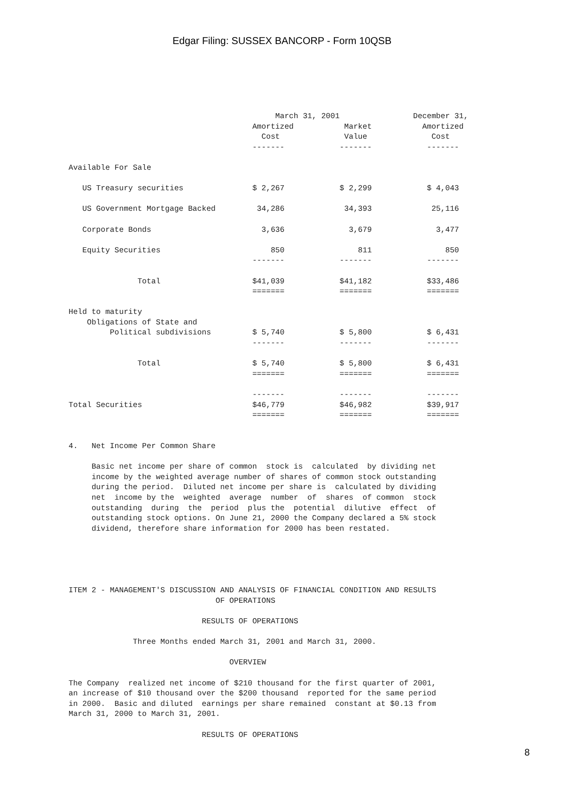Edgar Filing: SUSSEX BANCORP - Form 10QSB
                                             March 31, 2001                December 31,
                                        Amortized           Market           Amortized
                                          Cost              Value              Cost
                                        -------            -------            -------

Available For Sale

   US Treasury securities               $ 2,267            $ 2,299            $ 4,043

   US Government Mortgage Backed         34,286             34,393             25,116

   Corporate Bonds                        3,636              3,679              3,477

   Equity Securities                        850                811                850
                                        -------            -------            -------

               Total                    $41,039            $41,182            $33,486
                                        =======            =======            =======

Held to maturity
    Obligations of State and
         Political subdivisions         $ 5,740            $ 5,800            $ 6,431
                                        -------            -------            -------

               Total                    $ 5,740            $ 5,800            $ 6,431
                                        =======            =======            =======

                                        -------            -------            -------
Total Securities                        $46,779            $46,982            $39,917
                                        =======            =======            =======


4.   Net Income Per Common Share

     Basic net income per share of common  stock is  calculated  by dividing net
     income by the weighted average number of shares of common stock outstanding
     during the period.  Diluted net income per share is  calculated by dividing
     net  income by the  weighted  average  number  of  shares  of common  stock
     outstanding  during  the  period  plus the  potential  dilutive  effect  of
     outstanding stock options. On June 21, 2000 the Company declared a 5% stock
     dividend, therefore share information for 2000 has been restated.





ITEM 2 - MANAGEMENT'S DISCUSSION AND ANALYSIS OF FINANCIAL CONDITION AND RESULTS
                                OF OPERATIONS

                             RESULTS OF OPERATIONS

              Three Months ended March 31, 2001 and March 31, 2000.

                                   OVERVIEW

The Company  realized net income of $210 thousand for the first quarter of 2001,
an increase of $10 thousand over the $200 thousand  reported for the same period
in 2000.  Basic and diluted  earnings per share remained  constant at $0.13 from
March 31, 2000 to March 31, 2001.

                             RESULTS OF OPERATIONS
8